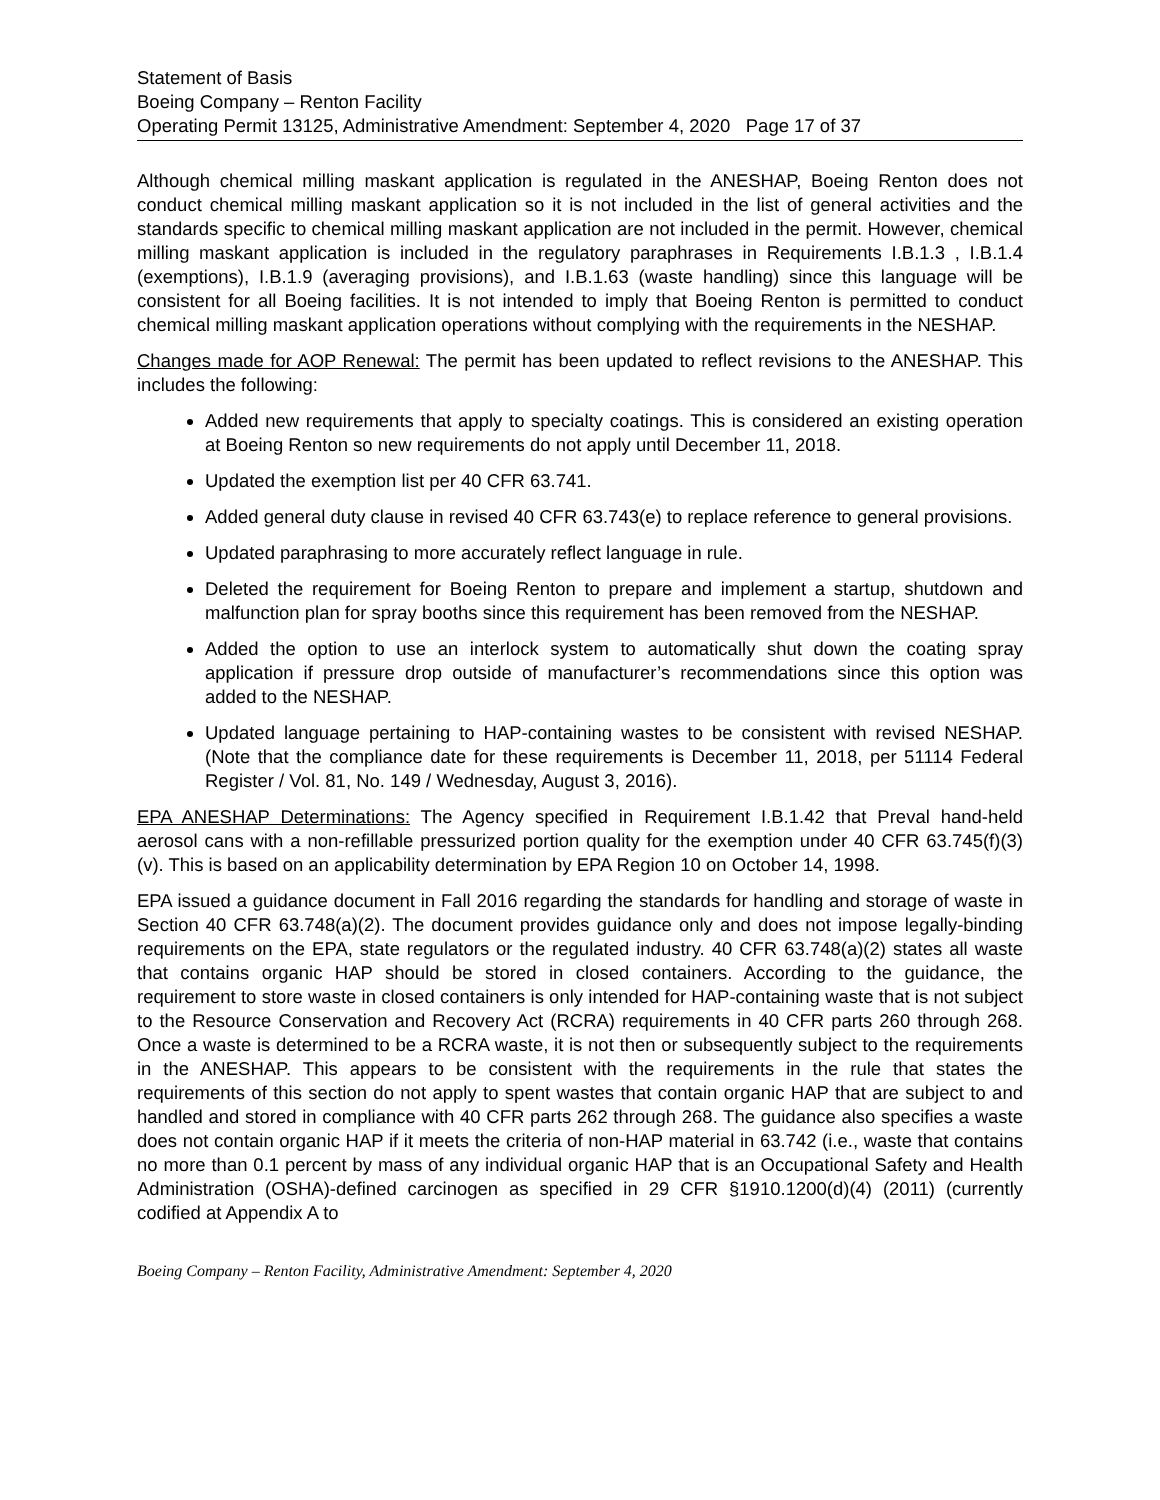Statement of Basis
Boeing Company – Renton Facility
Operating Permit 13125, Administrative Amendment: September 4, 2020 Page 17 of 37
Although chemical milling maskant application is regulated in the ANESHAP, Boeing Renton does not conduct chemical milling maskant application so it is not included in the list of general activities and the standards specific to chemical milling maskant application are not included in the permit. However, chemical milling maskant application is included in the regulatory paraphrases in Requirements I.B.1.3 , I.B.1.4 (exemptions), I.B.1.9 (averaging provisions), and I.B.1.63 (waste handling) since this language will be consistent for all Boeing facilities. It is not intended to imply that Boeing Renton is permitted to conduct chemical milling maskant application operations without complying with the requirements in the NESHAP.
Changes made for AOP Renewal: The permit has been updated to reflect revisions to the ANESHAP. This includes the following:
Added new requirements that apply to specialty coatings. This is considered an existing operation at Boeing Renton so new requirements do not apply until December 11, 2018.
Updated the exemption list per 40 CFR 63.741.
Added general duty clause in revised 40 CFR 63.743(e) to replace reference to general provisions.
Updated paraphrasing to more accurately reflect language in rule.
Deleted the requirement for Boeing Renton to prepare and implement a startup, shutdown and malfunction plan for spray booths since this requirement has been removed from the NESHAP.
Added the option to use an interlock system to automatically shut down the coating spray application if pressure drop outside of manufacturer’s recommendations since this option was added to the NESHAP.
Updated language pertaining to HAP-containing wastes to be consistent with revised NESHAP. (Note that the compliance date for these requirements is December 11, 2018, per 51114 Federal Register / Vol. 81, No. 149 / Wednesday, August 3, 2016).
EPA ANESHAP Determinations: The Agency specified in Requirement I.B.1.42 that Preval hand-held aerosol cans with a non-refillable pressurized portion quality for the exemption under 40 CFR 63.745(f)(3)(v). This is based on an applicability determination by EPA Region 10 on October 14, 1998.
EPA issued a guidance document in Fall 2016 regarding the standards for handling and storage of waste in Section 40 CFR 63.748(a)(2). The document provides guidance only and does not impose legally-binding requirements on the EPA, state regulators or the regulated industry. 40 CFR 63.748(a)(2) states all waste that contains organic HAP should be stored in closed containers. According to the guidance, the requirement to store waste in closed containers is only intended for HAP-containing waste that is not subject to the Resource Conservation and Recovery Act (RCRA) requirements in 40 CFR parts 260 through 268. Once a waste is determined to be a RCRA waste, it is not then or subsequently subject to the requirements in the ANESHAP. This appears to be consistent with the requirements in the rule that states the requirements of this section do not apply to spent wastes that contain organic HAP that are subject to and handled and stored in compliance with 40 CFR parts 262 through 268. The guidance also specifies a waste does not contain organic HAP if it meets the criteria of non-HAP material in 63.742 (i.e., waste that contains no more than 0.1 percent by mass of any individual organic HAP that is an Occupational Safety and Health Administration (OSHA)-defined carcinogen as specified in 29 CFR §1910.1200(d)(4) (2011) (currently codified at Appendix A to
Boeing Company – Renton Facility, Administrative Amendment: September 4, 2020